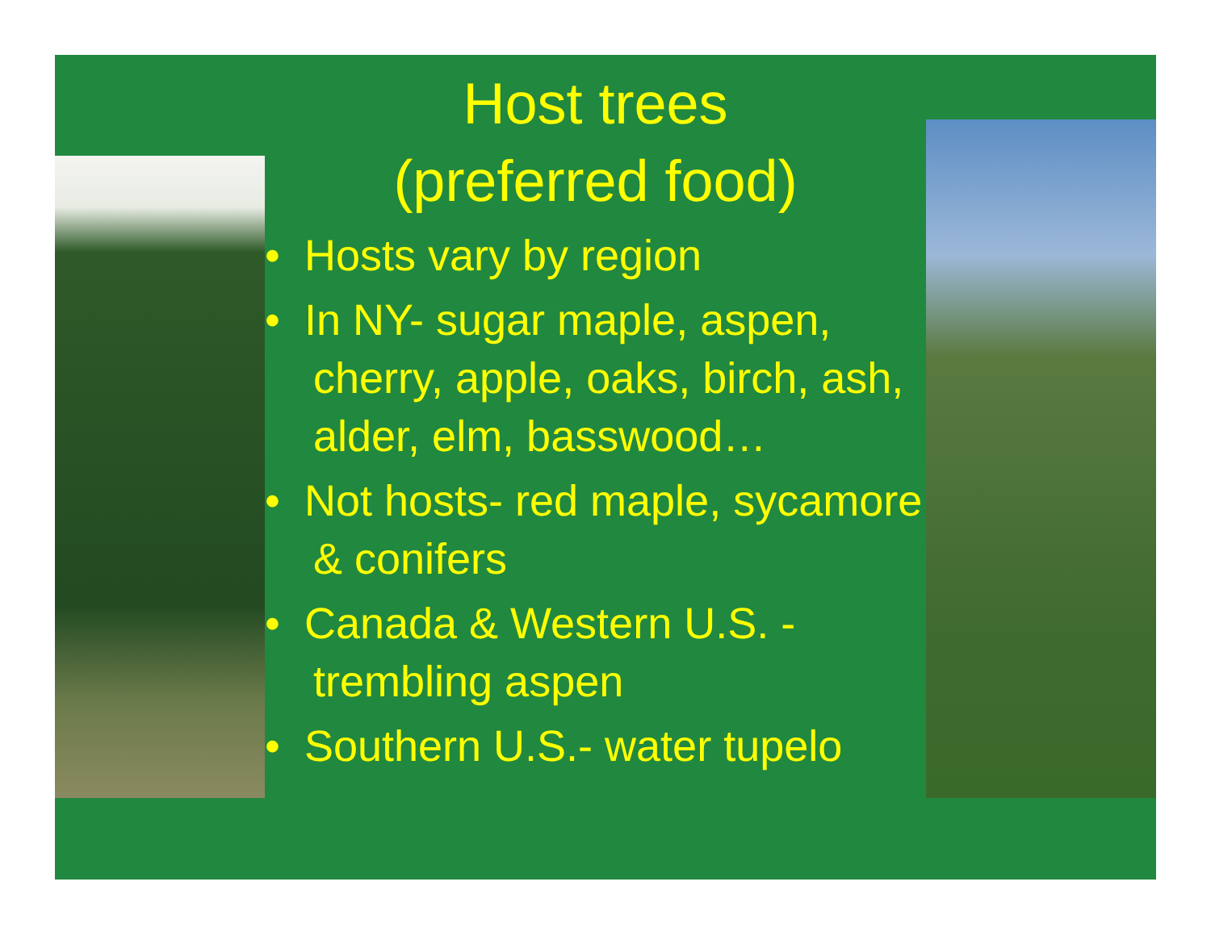Host trees
(preferred food)
• Hosts vary by region
• In NY- sugar maple, aspen, cherry, apple, oaks, birch, ash, alder, elm, basswood…
• Not hosts- red maple, sycamore & conifers
• Canada & Western U.S. - trembling aspen
• Southern U.S.- water tupelo